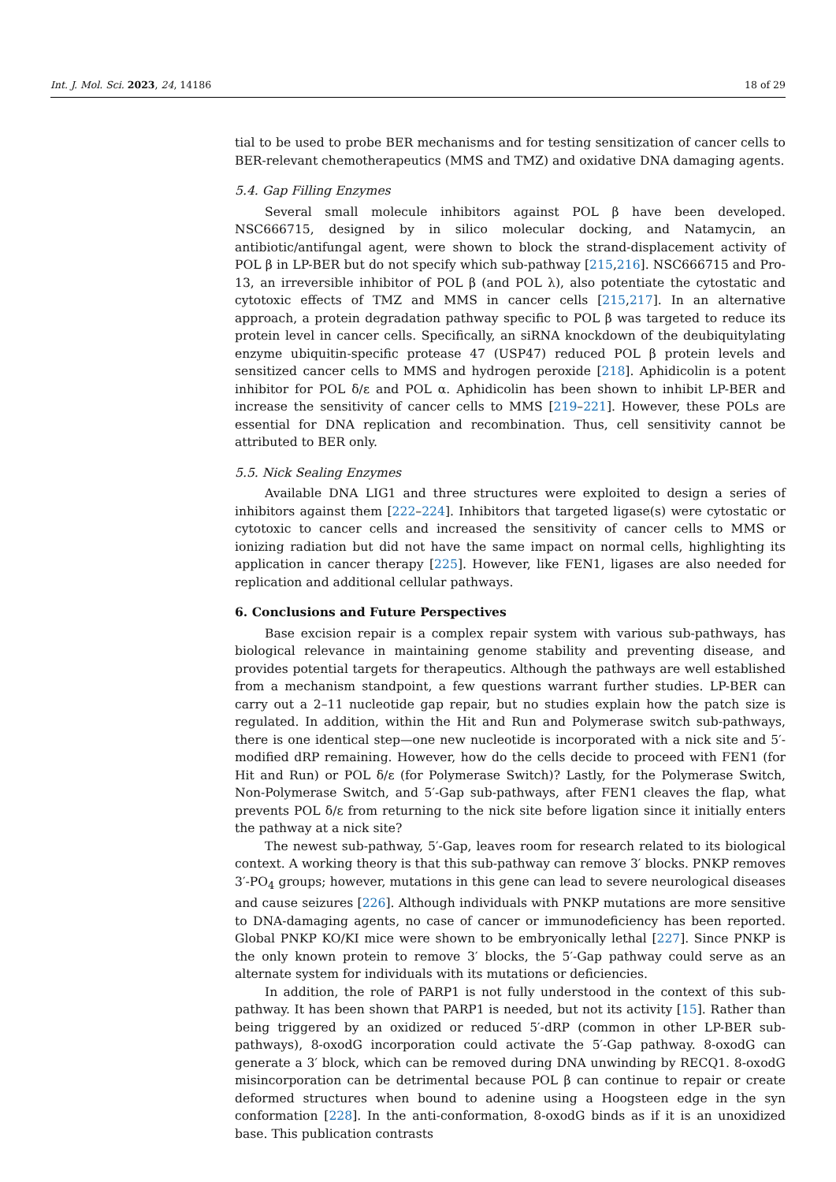Int. J. Mol. Sci. 2023, 24, 14186 18 of 29
tial to be used to probe BER mechanisms and for testing sensitization of cancer cells to BER-relevant chemotherapeutics (MMS and TMZ) and oxidative DNA damaging agents.
5.4. Gap Filling Enzymes
Several small molecule inhibitors against POL β have been developed. NSC666715, designed by in silico molecular docking, and Natamycin, an antibiotic/antifungal agent, were shown to block the strand-displacement activity of POL β in LP-BER but do not specify which sub-pathway [215,216]. NSC666715 and Pro-13, an irreversible inhibitor of POL β (and POL λ), also potentiate the cytostatic and cytotoxic effects of TMZ and MMS in cancer cells [215,217]. In an alternative approach, a protein degradation pathway specific to POL β was targeted to reduce its protein level in cancer cells. Specifically, an siRNA knockdown of the deubiquitylating enzyme ubiquitin-specific protease 47 (USP47) reduced POL β protein levels and sensitized cancer cells to MMS and hydrogen peroxide [218]. Aphidicolin is a potent inhibitor for POL δ/ε and POL α. Aphidicolin has been shown to inhibit LP-BER and increase the sensitivity of cancer cells to MMS [219–221]. However, these POLs are essential for DNA replication and recombination. Thus, cell sensitivity cannot be attributed to BER only.
5.5. Nick Sealing Enzymes
Available DNA LIG1 and three structures were exploited to design a series of inhibitors against them [222–224]. Inhibitors that targeted ligase(s) were cytostatic or cytotoxic to cancer cells and increased the sensitivity of cancer cells to MMS or ionizing radiation but did not have the same impact on normal cells, highlighting its application in cancer therapy [225]. However, like FEN1, ligases are also needed for replication and additional cellular pathways.
6. Conclusions and Future Perspectives
Base excision repair is a complex repair system with various sub-pathways, has biological relevance in maintaining genome stability and preventing disease, and provides potential targets for therapeutics. Although the pathways are well established from a mechanism standpoint, a few questions warrant further studies. LP-BER can carry out a 2–11 nucleotide gap repair, but no studies explain how the patch size is regulated. In addition, within the Hit and Run and Polymerase switch sub-pathways, there is one identical step—one new nucleotide is incorporated with a nick site and 5′-modified dRP remaining. However, how do the cells decide to proceed with FEN1 (for Hit and Run) or POL δ/ε (for Polymerase Switch)? Lastly, for the Polymerase Switch, Non-Polymerase Switch, and 5′-Gap sub-pathways, after FEN1 cleaves the flap, what prevents POL δ/ε from returning to the nick site before ligation since it initially enters the pathway at a nick site?
The newest sub-pathway, 5′-Gap, leaves room for research related to its biological context. A working theory is that this sub-pathway can remove 3′ blocks. PNKP removes 3′-PO<sub>4</sub> groups; however, mutations in this gene can lead to severe neurological diseases and cause seizures [226]. Although individuals with PNKP mutations are more sensitive to DNA-damaging agents, no case of cancer or immunodeficiency has been reported. Global PNKP KO/KI mice were shown to be embryonically lethal [227]. Since PNKP is the only known protein to remove 3′ blocks, the 5′-Gap pathway could serve as an alternate system for individuals with its mutations or deficiencies.
In addition, the role of PARP1 is not fully understood in the context of this sub-pathway. It has been shown that PARP1 is needed, but not its activity [15]. Rather than being triggered by an oxidized or reduced 5′-dRP (common in other LP-BER sub-pathways), 8-oxodG incorporation could activate the 5′-Gap pathway. 8-oxodG can generate a 3′ block, which can be removed during DNA unwinding by RECQ1. 8-oxodG misincorporation can be detrimental because POL β can continue to repair or create deformed structures when bound to adenine using a Hoogsteen edge in the syn conformation [228]. In the anti-conformation, 8-oxodG binds as if it is an unoxidized base. This publication contrasts